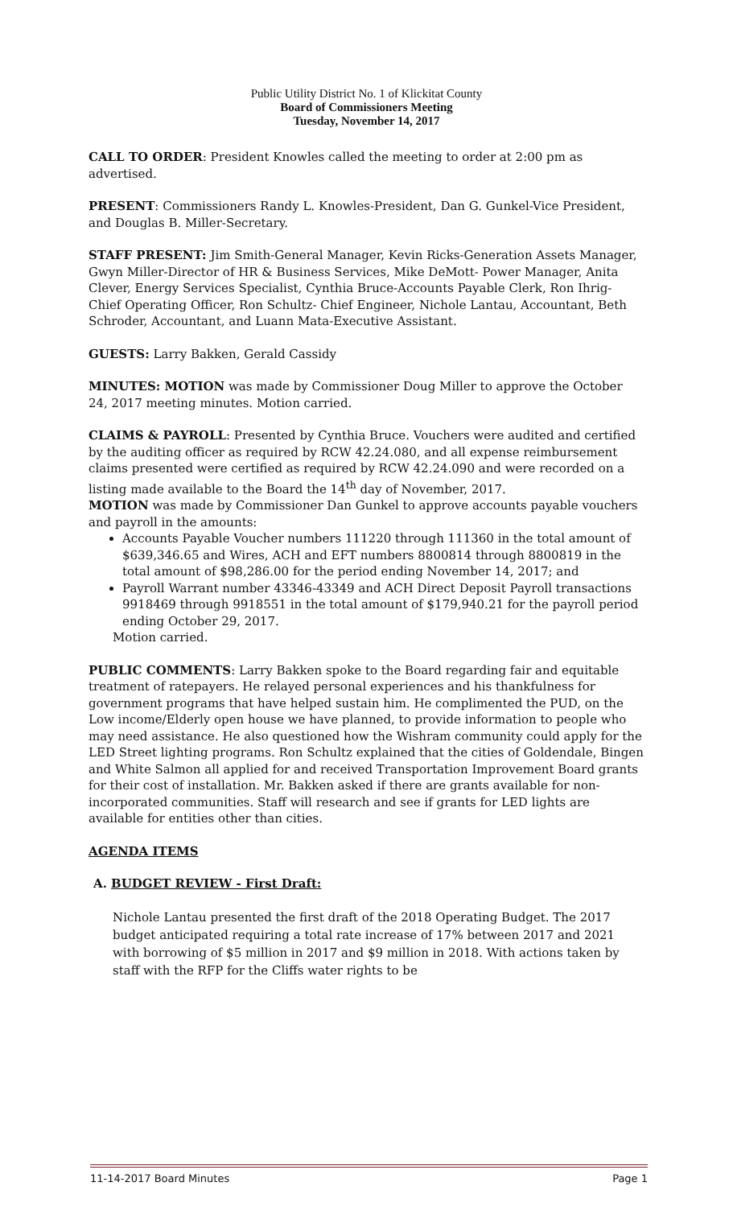Public Utility District No. 1 of Klickitat County
Board of Commissioners Meeting
Tuesday, November 14, 2017
CALL TO ORDER: President Knowles called the meeting to order at 2:00 pm as advertised.
PRESENT: Commissioners Randy L. Knowles-President, Dan G. Gunkel-Vice President, and Douglas B. Miller-Secretary.
STAFF PRESENT: Jim Smith-General Manager, Kevin Ricks-Generation Assets Manager, Gwyn Miller-Director of HR & Business Services, Mike DeMott- Power Manager, Anita Clever, Energy Services Specialist, Cynthia Bruce-Accounts Payable Clerk, Ron Ihrig- Chief Operating Officer, Ron Schultz- Chief Engineer, Nichole Lantau, Accountant, Beth Schroder, Accountant, and Luann Mata-Executive Assistant.
GUESTS: Larry Bakken, Gerald Cassidy
MINUTES: MOTION was made by Commissioner Doug Miller to approve the October 24, 2017 meeting minutes. Motion carried.
CLAIMS & PAYROLL: Presented by Cynthia Bruce. Vouchers were audited and certified by the auditing officer as required by RCW 42.24.080, and all expense reimbursement claims presented were certified as required by RCW 42.24.090 and were recorded on a listing made available to the Board the 14<sup>th</sup> day of November, 2017.
MOTION was made by Commissioner Dan Gunkel to approve accounts payable vouchers and payroll in the amounts:
Accounts Payable Voucher numbers 111220 through 111360 in the total amount of $639,346.65 and Wires, ACH and EFT numbers 8800814 through 8800819 in the total amount of $98,286.00 for the period ending November 14, 2017; and
Payroll Warrant number 43346-43349 and ACH Direct Deposit Payroll transactions 9918469 through 9918551 in the total amount of $179,940.21 for the payroll period ending October 29, 2017.
Motion carried.
PUBLIC COMMENTS: Larry Bakken spoke to the Board regarding fair and equitable treatment of ratepayers. He relayed personal experiences and his thankfulness for government programs that have helped sustain him. He complimented the PUD, on the Low income/Elderly open house we have planned, to provide information to people who may need assistance. He also questioned how the Wishram community could apply for the LED Street lighting programs. Ron Schultz explained that the cities of Goldendale, Bingen and White Salmon all applied for and received Transportation Improvement Board grants for their cost of installation. Mr. Bakken asked if there are grants available for non-incorporated communities. Staff will research and see if grants for LED lights are available for entities other than cities.
AGENDA ITEMS
A. BUDGET REVIEW - First Draft:
Nichole Lantau presented the first draft of the 2018 Operating Budget. The 2017 budget anticipated requiring a total rate increase of 17% between 2017 and 2021 with borrowing of $5 million in 2017 and $9 million in 2018. With actions taken by staff with the RFP for the Cliffs water rights to be
11-14-2017 Board Minutes Page 1